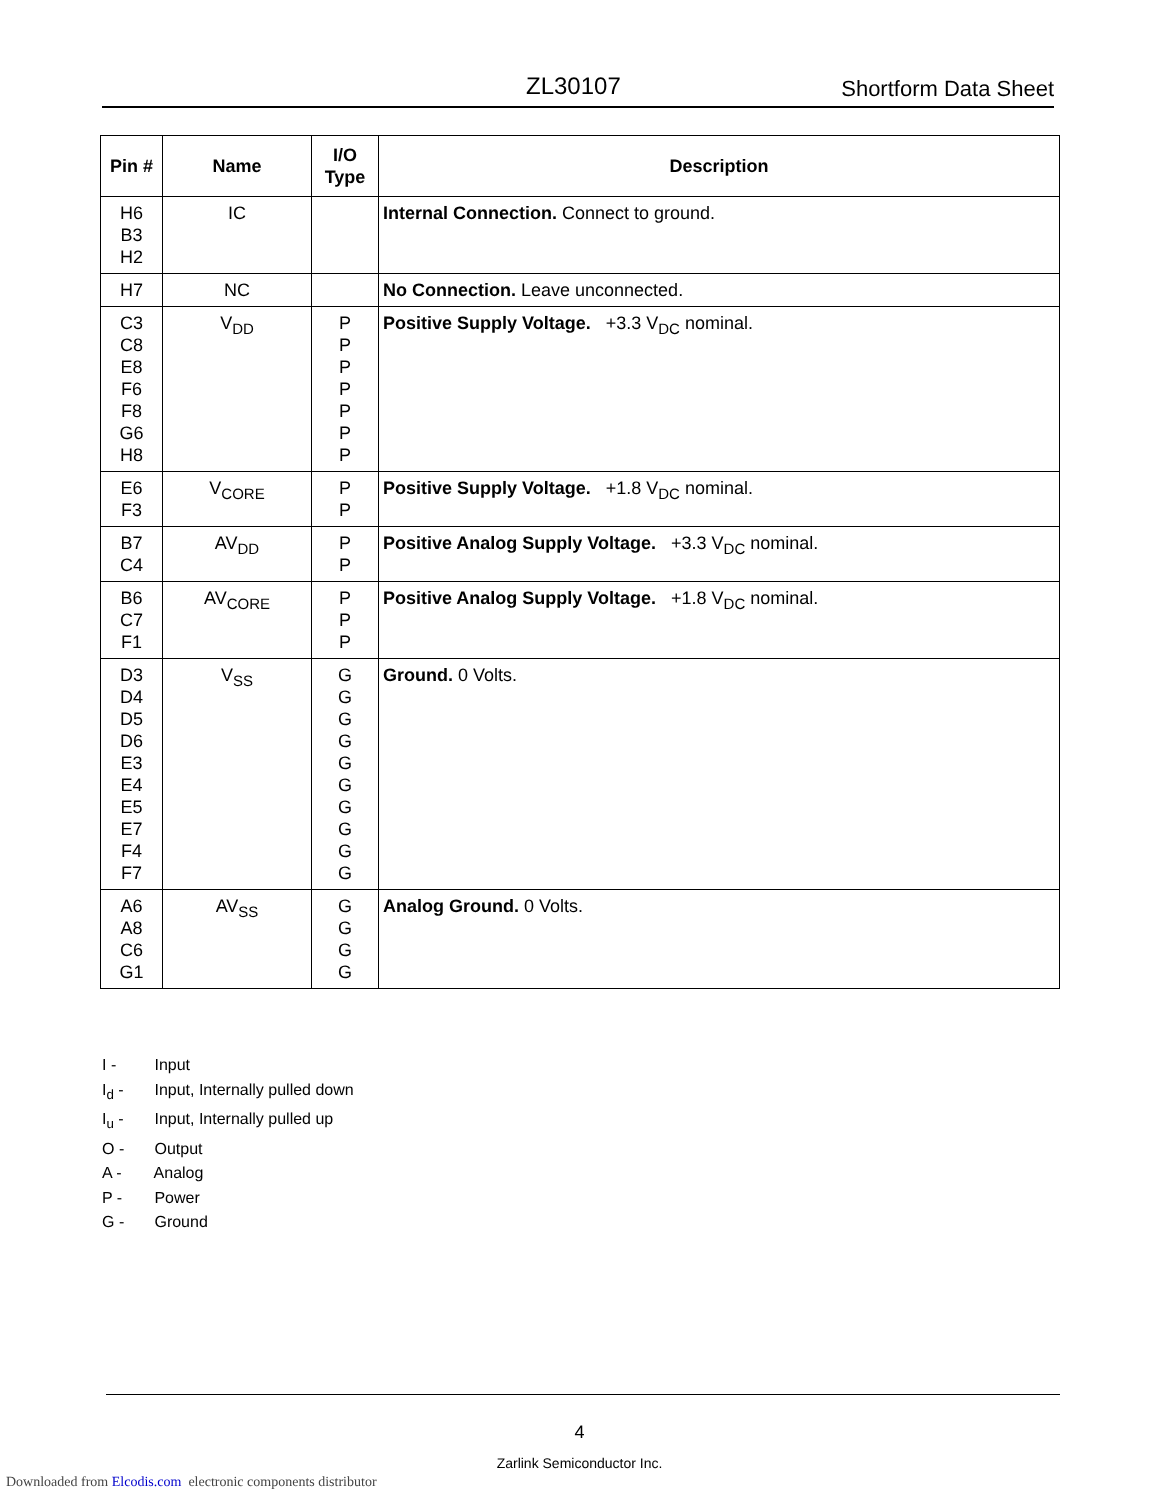ZL30107 Shortform Data Sheet
| Pin # | Name | I/O Type | Description |
| --- | --- | --- | --- |
| H6 B3 H2 | IC | | Internal Connection. Connect to ground. |
| H7 | NC | | No Connection. Leave unconnected. |
| C3 C8 E8 F6 F8 G6 H8 | V<sub>DD</sub> | P P P P P P P | Positive Supply Voltage. +3.3 V<sub>DC</sub> nominal. |
| E6 F3 | V<sub>CORE</sub> | P P | Positive Supply Voltage. +1.8 V<sub>DC</sub> nominal. |
| B7 C4 | AV<sub>DD</sub> | P P | Positive Analog Supply Voltage. +3.3 V<sub>DC</sub> nominal. |
| B6 C7 F1 | AV<sub>CORE</sub> | P P P | Positive Analog Supply Voltage. +1.8 V<sub>DC</sub> nominal. |
| D3 D4 D5 D6 E3 E4 E5 E7 F4 F7 | V<sub>SS</sub> | G G G G G G G G G G | Ground. 0 Volts. |
| A6 A8 C6 G1 | AV<sub>SS</sub> | G G G G | Analog Ground. 0 Volts. |
I - Input
I<sub>d</sub> - Input, Internally pulled down
I<sub>u</sub> - Input, Internally pulled up
O - Output
A - Analog
P - Power
G - Ground
4
Zarlink Semiconductor Inc.
Downloaded from Elcodis.com electronic components distributor